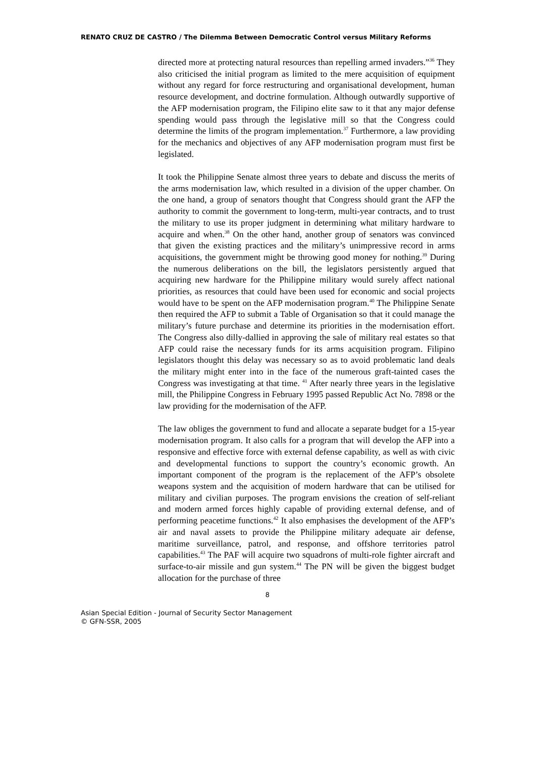RENATO CRUZ DE CASTRO / The Dilemma Between Democratic Control versus Military Reforms
directed more at protecting natural resources than repelling armed invaders.”<sup>36</sup> They also criticised the initial program as limited to the mere acquisition of equipment without any regard for force restructuring and organisational development, human resource development, and doctrine formulation. Although outwardly supportive of the AFP modernisation program, the Filipino elite saw to it that any major defense spending would pass through the legislative mill so that the Congress could determine the limits of the program implementation.<sup>37</sup> Furthermore, a law providing for the mechanics and objectives of any AFP modernisation program must first be legislated.
It took the Philippine Senate almost three years to debate and discuss the merits of the arms modernisation law, which resulted in a division of the upper chamber. On the one hand, a group of senators thought that Congress should grant the AFP the authority to commit the government to long-term, multi-year contracts, and to trust the military to use its proper judgment in determining what military hardware to acquire and when.<sup>38</sup> On the other hand, another group of senators was convinced that given the existing practices and the military’s unimpressive record in arms acquisitions, the government might be throwing good money for nothing.<sup>39</sup> During the numerous deliberations on the bill, the legislators persistently argued that acquiring new hardware for the Philippine military would surely affect national priorities, as resources that could have been used for economic and social projects would have to be spent on the AFP modernisation program.<sup>40</sup> The Philippine Senate then required the AFP to submit a Table of Organisation so that it could manage the military’s future purchase and determine its priorities in the modernisation effort. The Congress also dilly-dallied in approving the sale of military real estates so that AFP could raise the necessary funds for its arms acquisition program. Filipino legislators thought this delay was necessary so as to avoid problematic land deals the military might enter into in the face of the numerous graft-tainted cases the Congress was investigating at that time. <sup>41</sup> After nearly three years in the legislative mill, the Philippine Congress in February 1995 passed Republic Act No. 7898 or the law providing for the modernisation of the AFP.
The law obliges the government to fund and allocate a separate budget for a 15-year modernisation program. It also calls for a program that will develop the AFP into a responsive and effective force with external defense capability, as well as with civic and developmental functions to support the country’s economic growth. An important component of the program is the replacement of the AFP’s obsolete weapons system and the acquisition of modern hardware that can be utilised for military and civilian purposes. The program envisions the creation of self-reliant and modern armed forces highly capable of providing external defense, and of performing peacetime functions.<sup>42</sup> It also emphasises the development of the AFP’s air and naval assets to provide the Philippine military adequate air defense, maritime surveillance, patrol, and response, and offshore territories patrol capabilities.<sup>43</sup> The PAF will acquire two squadrons of multi-role fighter aircraft and surface-to-air missile and gun system.<sup>44</sup> The PN will be given the biggest budget allocation for the purchase of three
8
Asian Special Edition - Journal of Security Sector Management
© GFN-SSR, 2005